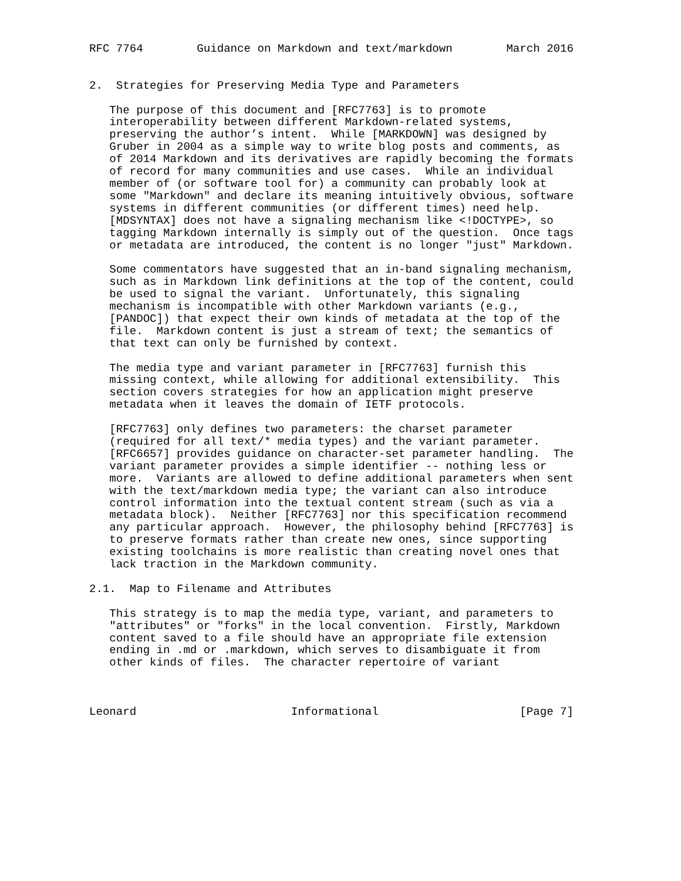RFC 7764        Guidance on Markdown and text/markdown        March 2016


2.  Strategies for Preserving Media Type and Parameters

   The purpose of this document and [RFC7763] is to promote
   interoperability between different Markdown-related systems,
   preserving the author’s intent.  While [MARKDOWN] was designed by
   Gruber in 2004 as a simple way to write blog posts and comments, as
   of 2014 Markdown and its derivatives are rapidly becoming the formats
   of record for many communities and use cases.  While an individual
   member of (or software tool for) a community can probably look at
   some "Markdown" and declare its meaning intuitively obvious, software
   systems in different communities (or different times) need help.
   [MDSYNTAX] does not have a signaling mechanism like <!DOCTYPE>, so
   tagging Markdown internally is simply out of the question.  Once tags
   or metadata are introduced, the content is no longer "just" Markdown.

   Some commentators have suggested that an in-band signaling mechanism,
   such as in Markdown link definitions at the top of the content, could
   be used to signal the variant.  Unfortunately, this signaling
   mechanism is incompatible with other Markdown variants (e.g.,
   [PANDOC]) that expect their own kinds of metadata at the top of the
   file.  Markdown content is just a stream of text; the semantics of
   that text can only be furnished by context.

   The media type and variant parameter in [RFC7763] furnish this
   missing context, while allowing for additional extensibility.  This
   section covers strategies for how an application might preserve
   metadata when it leaves the domain of IETF protocols.

   [RFC7763] only defines two parameters: the charset parameter
   (required for all text/* media types) and the variant parameter.
   [RFC6657] provides guidance on character-set parameter handling.  The
   variant parameter provides a simple identifier -- nothing less or
   more.  Variants are allowed to define additional parameters when sent
   with the text/markdown media type; the variant can also introduce
   control information into the textual content stream (such as via a
   metadata block).  Neither [RFC7763] nor this specification recommend
   any particular approach.  However, the philosophy behind [RFC7763] is
   to preserve formats rather than create new ones, since supporting
   existing toolchains is more realistic than creating novel ones that
   lack traction in the Markdown community.

2.1.  Map to Filename and Attributes

   This strategy is to map the media type, variant, and parameters to
   "attributes" or "forks" in the local convention.  Firstly, Markdown
   content saved to a file should have an appropriate file extension
   ending in .md or .markdown, which serves to disambiguate it from
   other kinds of files.  The character repertoire of variant



Leonard                       Informational                     [Page 7]